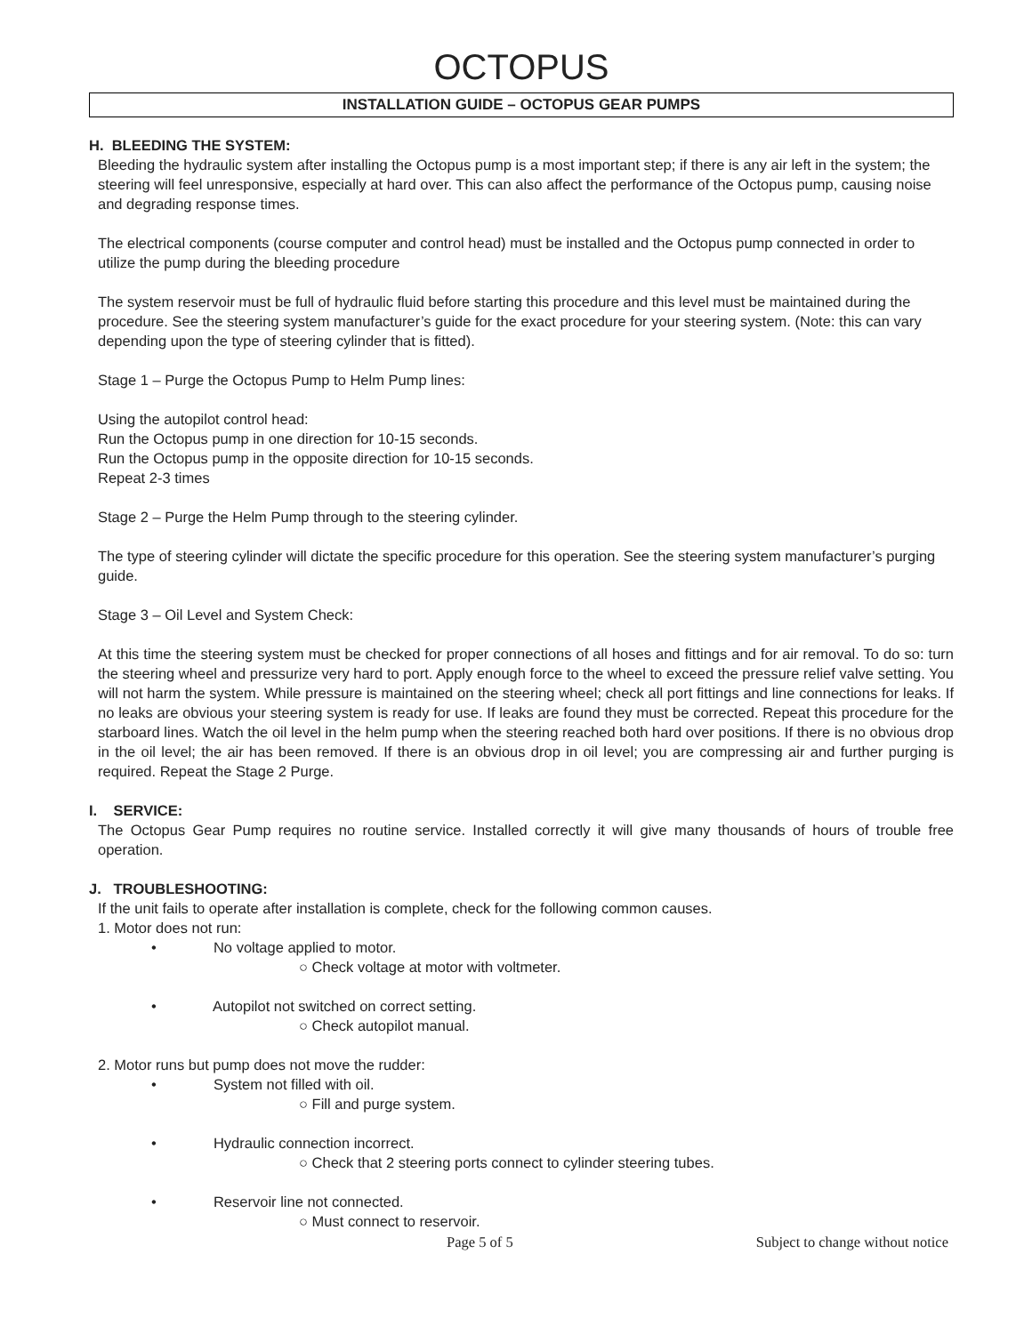OCTOPUS
INSTALLATION GUIDE – OCTOPUS GEAR PUMPS
H. BLEEDING THE SYSTEM:
Bleeding the hydraulic system after installing the Octopus pump is a most important step; if there is any air left in the system; the steering will feel unresponsive, especially at hard over. This can also affect the performance of the Octopus pump, causing noise and degrading response times.
The electrical components (course computer and control head) must be installed and the Octopus pump connected in order to utilize the pump during the bleeding procedure
The system reservoir must be full of hydraulic fluid before starting this procedure and this level must be maintained during the procedure. See the steering system manufacturer’s guide for the exact procedure for your steering system. (Note: this can vary depending upon the type of steering cylinder that is fitted).
Stage 1 – Purge the Octopus Pump to Helm Pump lines:
Using the autopilot control head:
Run the Octopus pump in one direction for 10-15 seconds.
Run the Octopus pump in the opposite direction for 10-15 seconds.
Repeat 2-3 times
Stage 2 – Purge the Helm Pump through to the steering cylinder.
The type of steering cylinder will dictate the specific procedure for this operation. See the steering system manufacturer’s purging guide.
Stage 3 – Oil Level and System Check:
At this time the steering system must be checked for proper connections of all hoses and fittings and for air removal. To do so: turn the steering wheel and pressurize very hard to port. Apply enough force to the wheel to exceed the pressure relief valve setting. You will not harm the system. While pressure is maintained on the steering wheel; check all port fittings and line connections for leaks. If no leaks are obvious your steering system is ready for use. If leaks are found they must be corrected. Repeat this procedure for the starboard lines. Watch the oil level in the helm pump when the steering reached both hard over positions. If there is no obvious drop in the oil level; the air has been removed. If there is an obvious drop in oil level; you are compressing air and further purging is required. Repeat the Stage 2 Purge.
I. SERVICE:
The Octopus Gear Pump requires no routine service. Installed correctly it will give many thousands of hours of trouble free operation.
J. TROUBLESHOOTING:
If the unit fails to operate after installation is complete, check for the following common causes.
1. Motor does not run:
• No voltage applied to motor.
○ Check voltage at motor with voltmeter.
• Autopilot not switched on correct setting.
○ Check autopilot manual.
2. Motor runs but pump does not move the rudder:
• System not filled with oil.
○ Fill and purge system.
• Hydraulic connection incorrect.
○ Check that 2 steering ports connect to cylinder steering tubes.
• Reservoir line not connected.
○ Must connect to reservoir.
Page 5 of 5 Subject to change without notice